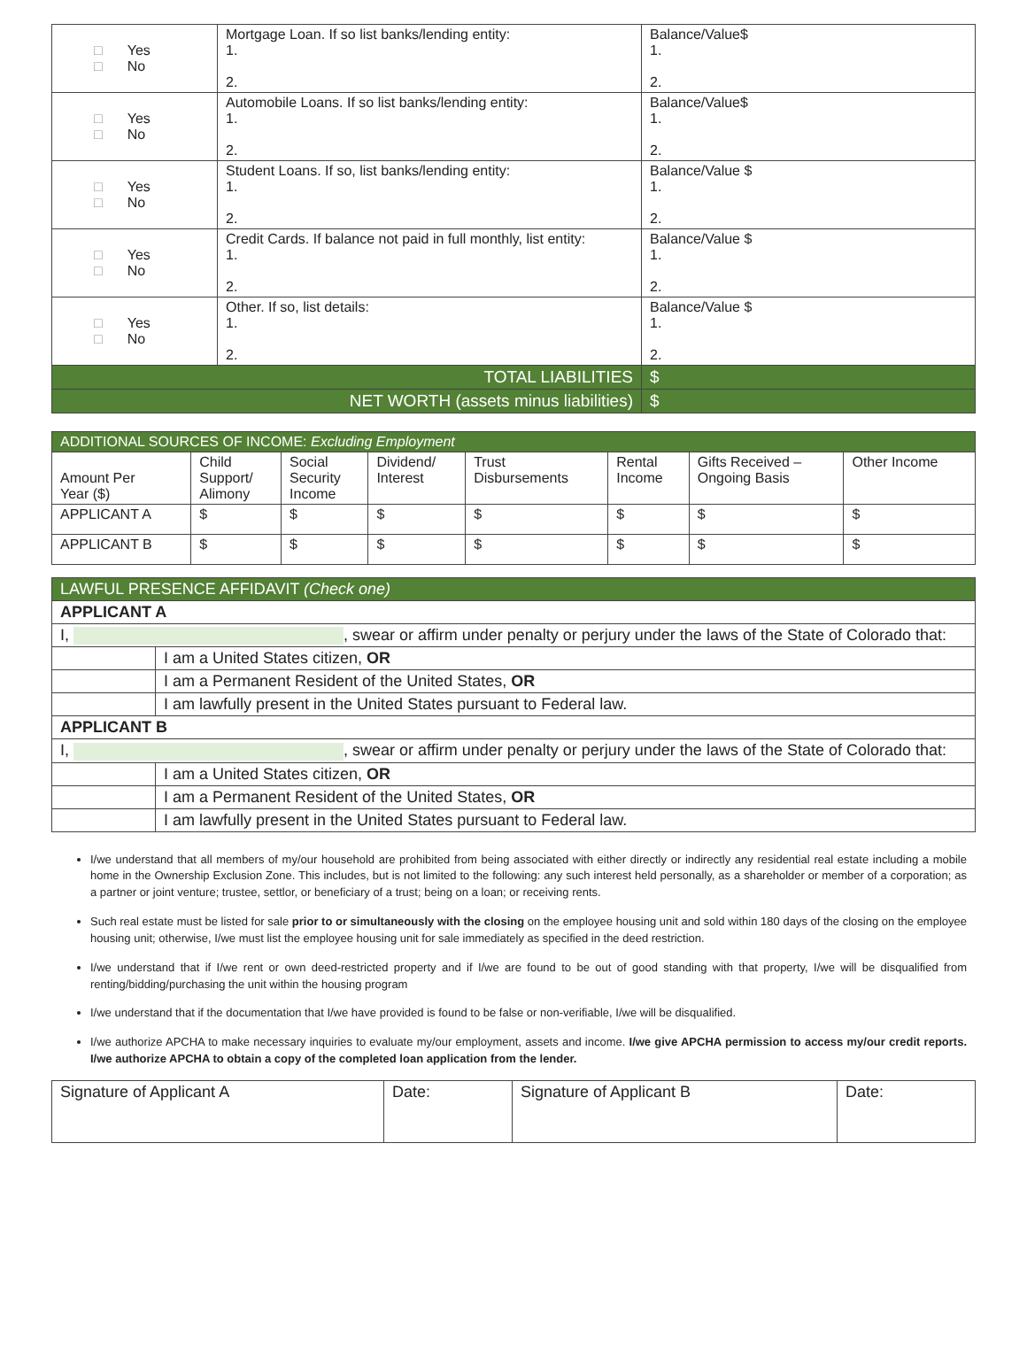| □ Yes □ No | Mortgage Loan. If so list banks/lending entity: 1. 2. | Balance/Value$ 1. 2. |
| □ Yes □ No | Automobile Loans. If so list banks/lending entity: 1. 2. | Balance/Value$ 1. 2. |
| □ Yes □ No | Student Loans. If so, list banks/lending entity: 1. 2. | Balance/Value $ 1. 2. |
| □ Yes □ No | Credit Cards. If balance not paid in full monthly, list entity: 1. 2. | Balance/Value $ 1. 2. |
| □ Yes □ No | Other. If so, list details: 1. 2. | Balance/Value $ 1. 2. |
| TOTAL LIABILITIES | | $ |
| NET WORTH (assets minus liabilities) | | $ |
| ADDITIONAL SOURCES OF INCOME: Excluding Employment | | | | | | | |
| Amount Per Year ($) | Child Support/ Alimony | Social Security Income | Dividend/ Interest | Trust Disbursements | Rental Income | Gifts Received – Ongoing Basis | Other Income |
| APPLICANT A | $ | $ | $ | $ | $ | $ | $ |
| APPLICANT B | $ | $ | $ | $ | $ | $ | $ |
| LAWFUL PRESENCE AFFIDAVIT (Check one) | |
| APPLICANT A | |
| I, , swear or affirm under penalty or perjury under the laws of the State of Colorado that: | |
| | I am a United States citizen, OR |
| | I am a Permanent Resident of the United States, OR |
| | I am lawfully present in the United States pursuant to Federal law. |
| APPLICANT B | |
| I, , swear or affirm under penalty or perjury under the laws of the State of Colorado that: | |
| | I am a United States citizen, OR |
| | I am a Permanent Resident of the United States, OR |
| | I am lawfully present in the United States pursuant to Federal law. |
I/we understand that all members of my/our household are prohibited from being associated with either directly or indirectly any residential real estate including a mobile home in the Ownership Exclusion Zone. This includes, but is not limited to the following: any such interest held personally, as a shareholder or member of a corporation; as a partner or joint venture; trustee, settlor, or beneficiary of a trust; being on a loan; or receiving rents.
Such real estate must be listed for sale prior to or simultaneously with the closing on the employee housing unit and sold within 180 days of the closing on the employee housing unit; otherwise, I/we must list the employee housing unit for sale immediately as specified in the deed restriction.
I/we understand that if I/we rent or own deed-restricted property and if I/we are found to be out of good standing with that property, I/we will be disqualified from renting/bidding/purchasing the unit within the housing program
I/we understand that if the documentation that I/we have provided is found to be false or non-verifiable, I/we will be disqualified.
I/we authorize APCHA to make necessary inquiries to evaluate my/our employment, assets and income. I/we give APCHA permission to access my/our credit reports. I/we authorize APCHA to obtain a copy of the completed loan application from the lender.
| Signature of Applicant A | Date: | Signature of Applicant B | Date: |